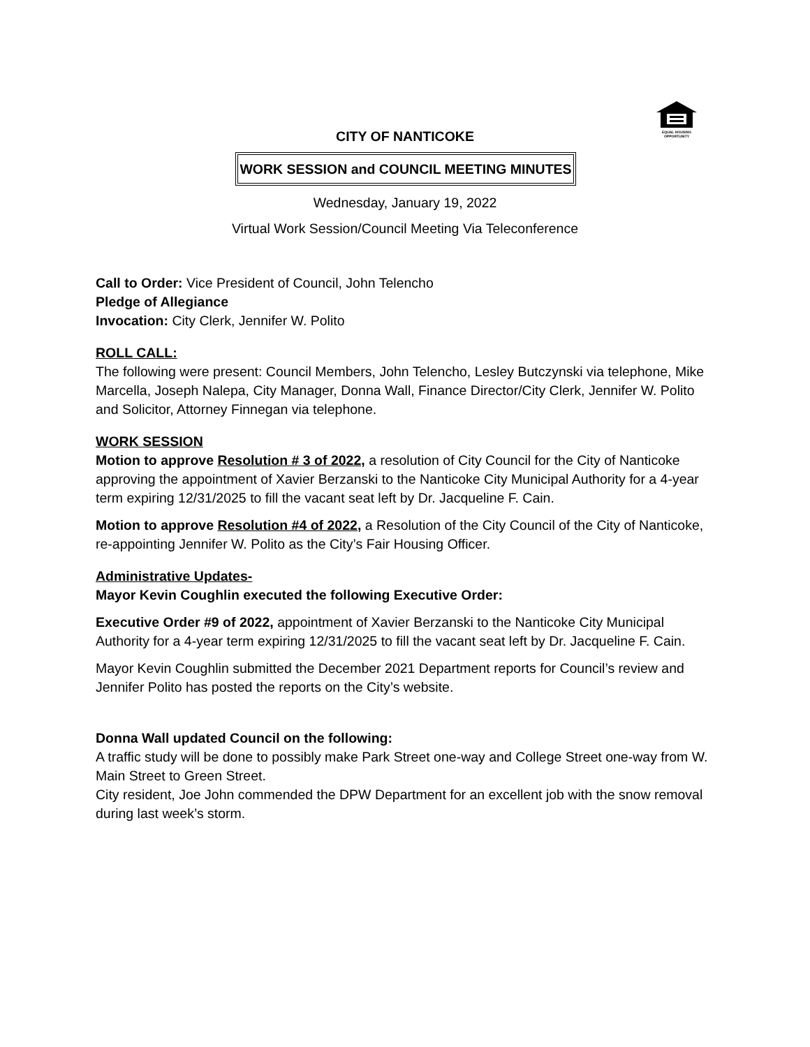EQUAL HOUSING OPPORTUNITY
CITY OF NANTICOKE
WORK SESSION and COUNCIL MEETING MINUTES
Wednesday, January 19, 2022
Virtual Work Session/Council Meeting Via Teleconference
Call to Order: Vice President of Council, John Telencho
Pledge of Allegiance
Invocation: City Clerk, Jennifer W. Polito
ROLL CALL:
The following were present: Council Members, John Telencho, Lesley Butczynski via telephone, Mike Marcella, Joseph Nalepa, City Manager, Donna Wall, Finance Director/City Clerk, Jennifer W. Polito and Solicitor, Attorney Finnegan via telephone.
WORK SESSION
Motion to approve Resolution # 3 of 2022, a resolution of City Council for the City of Nanticoke approving the appointment of Xavier Berzanski to the Nanticoke City Municipal Authority for a 4-year term expiring 12/31/2025 to fill the vacant seat left by Dr. Jacqueline F. Cain.
Motion to approve Resolution #4 of 2022, a Resolution of the City Council of the City of Nanticoke, re-appointing Jennifer W. Polito as the City’s Fair Housing Officer.
Administrative Updates-
Mayor Kevin Coughlin executed the following Executive Order:
Executive Order #9 of 2022, appointment of Xavier Berzanski to the Nanticoke City Municipal Authority for a 4-year term expiring 12/31/2025 to fill the vacant seat left by Dr. Jacqueline F. Cain.
Mayor Kevin Coughlin submitted the December 2021 Department reports for Council’s review and Jennifer Polito has posted the reports on the City’s website.
Donna Wall updated Council on the following:
A traffic study will be done to possibly make Park Street one-way and College Street one-way from W. Main Street to Green Street.
City resident, Joe John commended the DPW Department for an excellent job with the snow removal during last week’s storm.